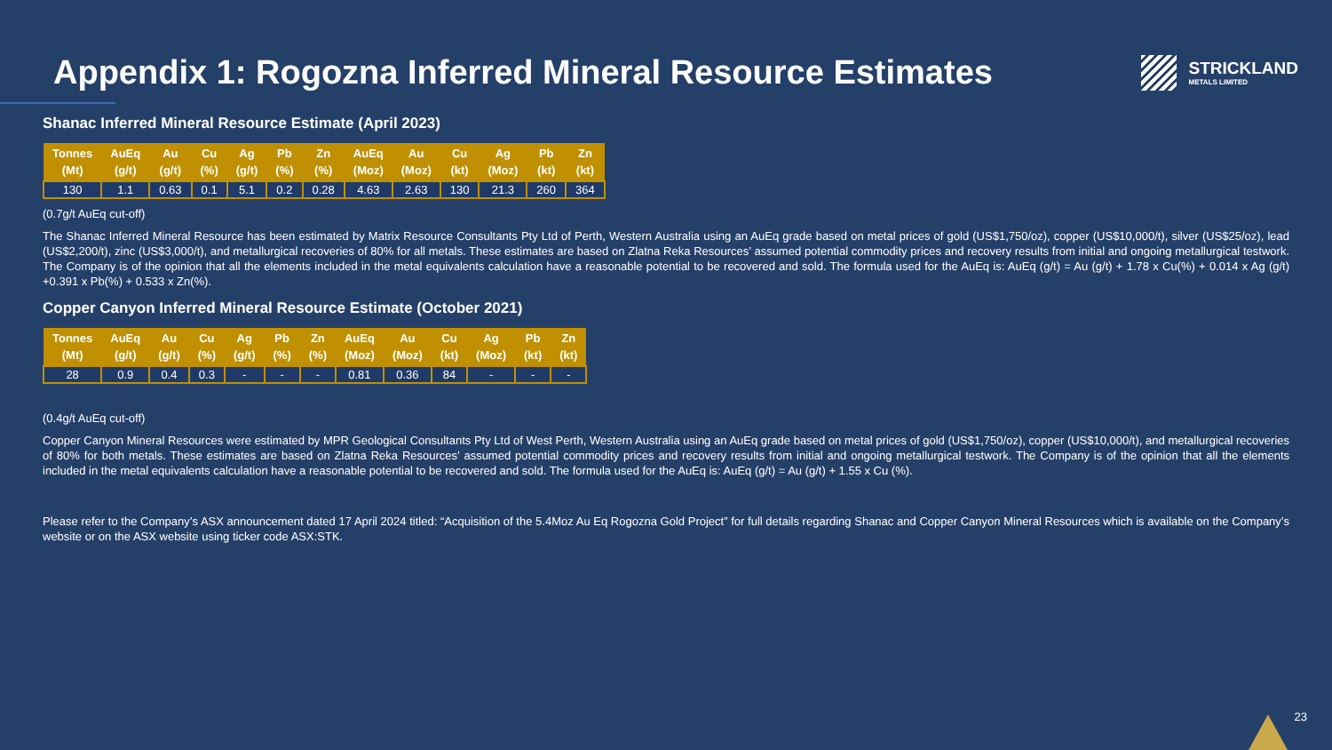Appendix 1: Rogozna Inferred Mineral Resource Estimates
STRICKLAND
METALS LIMITED
Shanac Inferred Mineral Resource Estimate (April 2023)
| Tonnes (Mt) | AuEq (g/t) | Au (g/t) | Cu (%) | Ag (g/t) | Pb (%) | Zn (%) | AuEq (Moz) | Au (Moz) | Cu (kt) | Ag (Moz) | Pb (kt) | Zn (kt) |
| --- | --- | --- | --- | --- | --- | --- | --- | --- | --- | --- | --- | --- |
| 130 | 1.1 | 0.63 | 0.1 | 5.1 | 0.2 | 0.28 | 4.63 | 2.63 | 130 | 21.3 | 260 | 364 |
(0.7g/t AuEq cut-off)
The Shanac Inferred Mineral Resource has been estimated by Matrix Resource Consultants Pty Ltd of Perth, Western Australia using an AuEq grade based on metal prices of gold (US$1,750/oz), copper (US$10,000/t), silver (US$25/oz), lead (US$2,200/t), zinc (US$3,000/t), and metallurgical recoveries of 80% for all metals. These estimates are based on Zlatna Reka Resources’ assumed potential commodity prices and recovery results from initial and ongoing metallurgical testwork. The Company is of the opinion that all the elements included in the metal equivalents calculation have a reasonable potential to be recovered and sold. The formula used for the AuEq is: AuEq (g/t) = Au (g/t) + 1.78 x Cu(%) + 0.014 x Ag (g/t) +0.391 x Pb(%) + 0.533 x Zn(%).
Copper Canyon Inferred Mineral Resource Estimate (October 2021)
| Tonnes (Mt) | AuEq (g/t) | Au (g/t) | Cu (%) | Ag (g/t) | Pb (%) | Zn (%) | AuEq (Moz) | Au (Moz) | Cu (kt) | Ag (Moz) | Pb (kt) | Zn (kt) |
| --- | --- | --- | --- | --- | --- | --- | --- | --- | --- | --- | --- | --- |
| 28 | 0.9 | 0.4 | 0.3 | - | - | - | 0.81 | 0.36 | 84 | - | - | - |
(0.4g/t AuEq cut-off)
Copper Canyon Mineral Resources were estimated by MPR Geological Consultants Pty Ltd of West Perth, Western Australia using an AuEq grade based on metal prices of gold (US$1,750/oz), copper (US$10,000/t), and metallurgical recoveries of 80% for both metals. These estimates are based on Zlatna Reka Resources’ assumed potential commodity prices and recovery results from initial and ongoing metallurgical testwork. The Company is of the opinion that all the elements included in the metal equivalents calculation have a reasonable potential to be recovered and sold. The formula used for the AuEq is: AuEq (g/t) = Au (g/t) + 1.55 x Cu (%).
Please refer to the Company’s ASX announcement dated 17 April 2024 titled: “Acquisition of the 5.4Moz Au Eq Rogozna Gold Project” for full details regarding Shanac and Copper Canyon Mineral Resources which is available on the Company’s website or on the ASX website using ticker code ASX:STK.
23